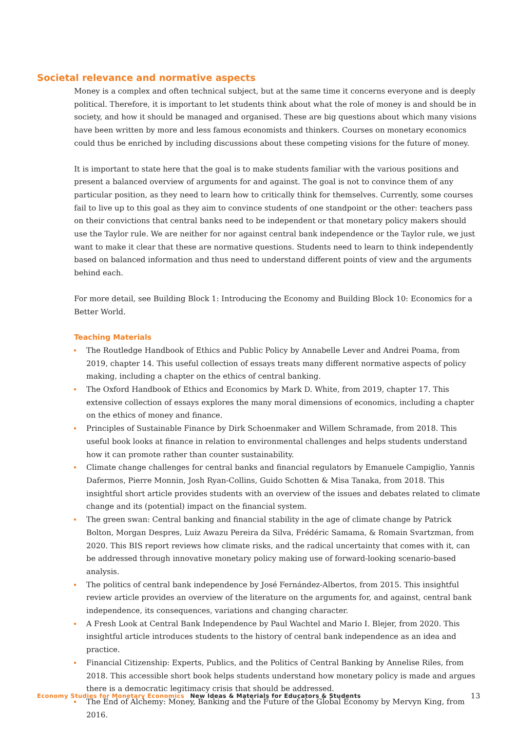Societal relevance and normative aspects
Money is a complex and often technical subject, but at the same time it concerns everyone and is deeply political. Therefore, it is important to let students think about what the role of money is and should be in society, and how it should be managed and organised. These are big questions about which many visions have been written by more and less famous economists and thinkers. Courses on monetary economics could thus be enriched by including discussions about these competing visions for the future of money.
It is important to state here that the goal is to make students familiar with the various positions and present a balanced overview of arguments for and against. The goal is not to convince them of any particular position, as they need to learn how to critically think for themselves. Currently, some courses fail to live up to this goal as they aim to convince students of one standpoint or the other: teachers pass on their convictions that central banks need to be independent or that monetary policy makers should use the Taylor rule. We are neither for nor against central bank independence or the Taylor rule, we just want to make it clear that these are normative questions. Students need to learn to think independently based on balanced information and thus need to understand different points of view and the arguments behind each.
For more detail, see Building Block 1: Introducing the Economy and Building Block 10: Economics for a Better World.
Teaching Materials
The Routledge Handbook of Ethics and Public Policy by Annabelle Lever and Andrei Poama, from 2019, chapter 14. This useful collection of essays treats many different normative aspects of policy making, including a chapter on the ethics of central banking.
The Oxford Handbook of Ethics and Economics by Mark D. White, from 2019, chapter 17. This extensive collection of essays explores the many moral dimensions of economics, including a chapter on the ethics of money and finance.
Principles of Sustainable Finance by Dirk Schoenmaker and Willem Schramade, from 2018. This useful book looks at finance in relation to environmental challenges and helps students understand how it can promote rather than counter sustainability.
Climate change challenges for central banks and financial regulators by Emanuele Campiglio, Yannis Dafermos, Pierre Monnin, Josh Ryan-Collins, Guido Schotten & Misa Tanaka, from 2018. This insightful short article provides students with an overview of the issues and debates related to climate change and its (potential) impact on the financial system.
The green swan: Central banking and financial stability in the age of climate change by Patrick Bolton, Morgan Despres, Luiz Awazu Pereira da Silva, Frédéric Samama, & Romain Svartzman, from 2020. This BIS report reviews how climate risks, and the radical uncertainty that comes with it, can be addressed through innovative monetary policy making use of forward-looking scenario-based analysis.
The politics of central bank independence by José Fernández-Albertos, from 2015. This insightful review article provides an overview of the literature on the arguments for, and against, central bank independence, its consequences, variations and changing character.
A Fresh Look at Central Bank Independence by Paul Wachtel and Mario I. Blejer, from 2020. This insightful article introduces students to the history of central bank independence as an idea and practice.
Financial Citizenship: Experts, Publics, and the Politics of Central Banking by Annelise Riles, from 2018. This accessible short book helps students understand how monetary policy is made and argues there is a democratic legitimacy crisis that should be addressed.
The End of Alchemy: Money, Banking and the Future of the Global Economy by Mervyn King, from 2016.
Economy Studies for Monetary Economics New Ideas & Materials for Educators & Students 13